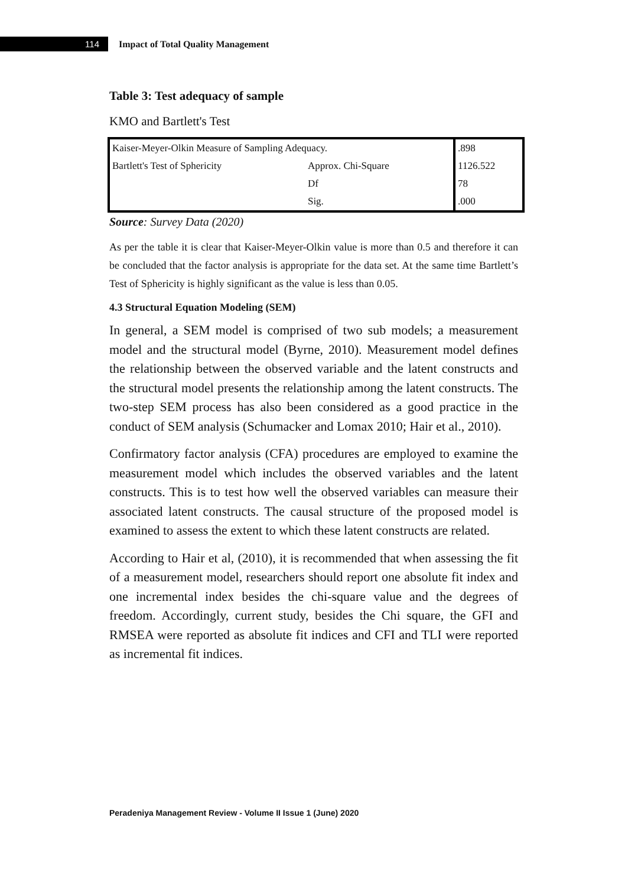114
Impact of Total Quality Management
Table 3: Test adequacy of sample
KMO and Bartlett's Test
| Kaiser-Meyer-Olkin Measure of Sampling Adequacy. | | .898 |
| Bartlett's Test of Sphericity | Approx. Chi-Square | 1126.522 |
| | Df | 78 |
| | Sig. | .000 |
Source: Survey Data (2020)
As per the table it is clear that Kaiser-Meyer-Olkin value is more than 0.5 and therefore it can be concluded that the factor analysis is appropriate for the data set. At the same time Bartlett’s Test of Sphericity is highly significant as the value is less than 0.05.
4.3 Structural Equation Modeling (SEM)
In general, a SEM model is comprised of two sub models; a measurement model and the structural model (Byrne, 2010). Measurement model defines the relationship between the observed variable and the latent constructs and the structural model presents the relationship among the latent constructs. The two-step SEM process has also been considered as a good practice in the conduct of SEM analysis (Schumacker and Lomax 2010; Hair et al., 2010).
Confirmatory factor analysis (CFA) procedures are employed to examine the measurement model which includes the observed variables and the latent constructs. This is to test how well the observed variables can measure their associated latent constructs. The causal structure of the proposed model is examined to assess the extent to which these latent constructs are related.
According to Hair et al, (2010), it is recommended that when assessing the fit of a measurement model, researchers should report one absolute fit index and one incremental index besides the chi-square value and the degrees of freedom. Accordingly, current study, besides the Chi square, the GFI and RMSEA were reported as absolute fit indices and CFI and TLI were reported as incremental fit indices.
Peradeniya Management Review - Volume II Issue 1 (June) 2020